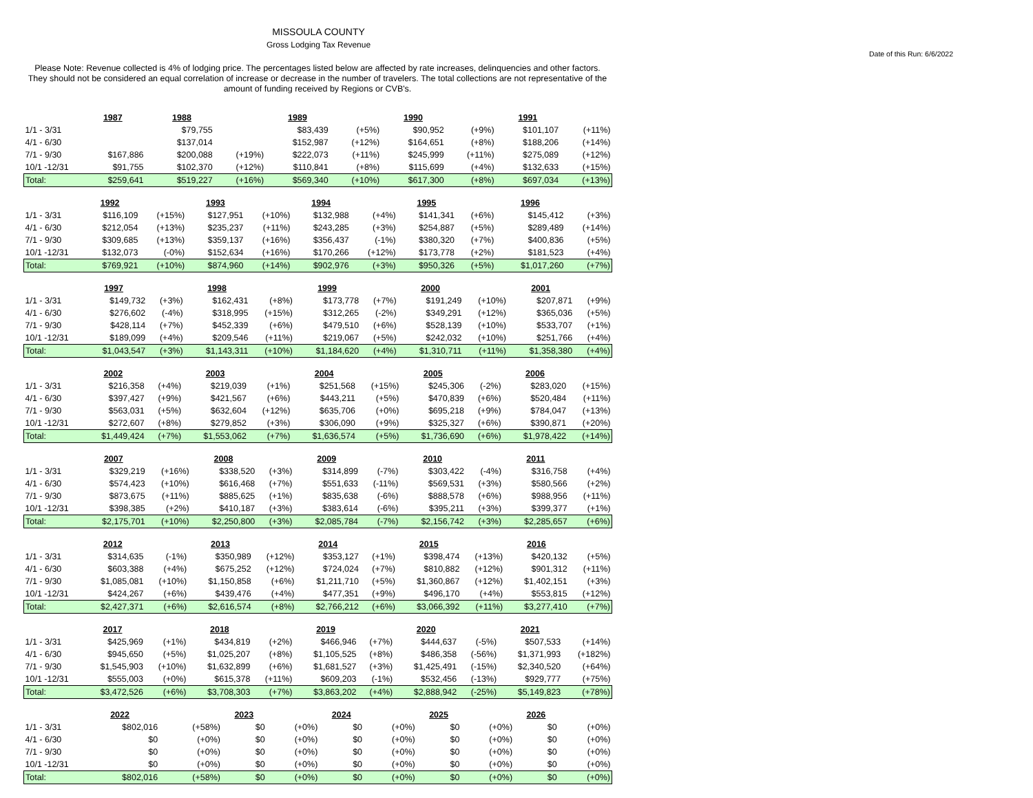MISSOULA COUNTY
Gross Lodging Tax Revenue
Date of this Run: 6/6/2022
Please Note: Revenue collected is 4% of lodging price. The percentages listed below are affected by rate increases, delinquencies and other factors. They should not be considered an equal correlation of increase or decrease in the number of travelers. The total collections are not representative of the amount of funding received by Regions or CVB's.
| | 1987 | | 1988 | | 1989 | | 1990 | | 1991 | |
| 1/1 - 3/31 | | | $79,755 | | $83,439 | (+5%) | $90,952 | (+9%) | $101,107 | (+11%) |
| 4/1 - 6/30 | | | $137,014 | | $152,987 | (+12%) | $164,651 | (+8%) | $188,206 | (+14%) |
| 7/1 - 9/30 | $167,886 | | $200,088 | (+19%) | $222,073 | (+11%) | $245,999 | (+11%) | $275,089 | (+12%) |
| 10/1 -12/31 | $91,755 | | $102,370 | (+12%) | $110,841 | (+8%) | $115,699 | (+4%) | $132,633 | (+15%) |
| Total: | $259,641 | | $519,227 | (+16%) | $569,340 | (+10%) | $617,300 | (+8%) | $697,034 | (+13%) |
| | 1992 | | 1993 | | 1994 | | 1995 | | 1996 | |
| 1/1 - 3/31 | $116,109 | (+15%) | $127,951 | (+10%) | $132,988 | (+4%) | $141,341 | (+6%) | $145,412 | (+3%) |
| 4/1 - 6/30 | $212,054 | (+13%) | $235,237 | (+11%) | $243,285 | (+3%) | $254,887 | (+5%) | $289,489 | (+14%) |
| 7/1 - 9/30 | $309,685 | (+13%) | $359,137 | (+16%) | $356,437 | (-1%) | $380,320 | (+7%) | $400,836 | (+5%) |
| 10/1 -12/31 | $132,073 | (-0%) | $152,634 | (+16%) | $170,266 | (+12%) | $173,778 | (+2%) | $181,523 | (+4%) |
| Total: | $769,921 | (+10%) | $874,960 | (+14%) | $902,976 | (+3%) | $950,326 | (+5%) | $1,017,260 | (+7%) |
| | 1997 | | 1998 | | 1999 | | 2000 | | 2001 | |
| 1/1 - 3/31 | $149,732 | (+3%) | $162,431 | (+8%) | $173,778 | (+7%) | $191,249 | (+10%) | $207,871 | (+9%) |
| 4/1 - 6/30 | $276,602 | (-4%) | $318,995 | (+15%) | $312,265 | (-2%) | $349,291 | (+12%) | $365,036 | (+5%) |
| 7/1 - 9/30 | $428,114 | (+7%) | $452,339 | (+6%) | $479,510 | (+6%) | $528,139 | (+10%) | $533,707 | (+1%) |
| 10/1 -12/31 | $189,099 | (+4%) | $209,546 | (+11%) | $219,067 | (+5%) | $242,032 | (+10%) | $251,766 | (+4%) |
| Total: | $1,043,547 | (+3%) | $1,143,311 | (+10%) | $1,184,620 | (+4%) | $1,310,711 | (+11%) | $1,358,380 | (+4%) |
| | 2002 | | 2003 | | 2004 | | 2005 | | 2006 | |
| 1/1 - 3/31 | $216,358 | (+4%) | $219,039 | (+1%) | $251,568 | (+15%) | $245,306 | (-2%) | $283,020 | (+15%) |
| 4/1 - 6/30 | $397,427 | (+9%) | $421,567 | (+6%) | $443,211 | (+5%) | $470,839 | (+6%) | $520,484 | (+11%) |
| 7/1 - 9/30 | $563,031 | (+5%) | $632,604 | (+12%) | $635,706 | (+0%) | $695,218 | (+9%) | $784,047 | (+13%) |
| 10/1 -12/31 | $272,607 | (+8%) | $279,852 | (+3%) | $306,090 | (+9%) | $325,327 | (+6%) | $390,871 | (+20%) |
| Total: | $1,449,424 | (+7%) | $1,553,062 | (+7%) | $1,636,574 | (+5%) | $1,736,690 | (+6%) | $1,978,422 | (+14%) |
| | 2007 | | 2008 | | 2009 | | 2010 | | 2011 | |
| 1/1 - 3/31 | $329,219 | (+16%) | $338,520 | (+3%) | $314,899 | (-7%) | $303,422 | (-4%) | $316,758 | (+4%) |
| 4/1 - 6/30 | $574,423 | (+10%) | $616,468 | (+7%) | $551,633 | (-11%) | $569,531 | (+3%) | $580,566 | (+2%) |
| 7/1 - 9/30 | $873,675 | (+11%) | $885,625 | (+1%) | $835,638 | (-6%) | $888,578 | (+6%) | $988,956 | (+11%) |
| 10/1 -12/31 | $398,385 | (+2%) | $410,187 | (+3%) | $383,614 | (-6%) | $395,211 | (+3%) | $399,377 | (+1%) |
| Total: | $2,175,701 | (+10%) | $2,250,800 | (+3%) | $2,085,784 | (-7%) | $2,156,742 | (+3%) | $2,285,657 | (+6%) |
| | 2012 | | 2013 | | 2014 | | 2015 | | 2016 | |
| 1/1 - 3/31 | $314,635 | (-1%) | $350,989 | (+12%) | $353,127 | (+1%) | $398,474 | (+13%) | $420,132 | (+5%) |
| 4/1 - 6/30 | $603,388 | (+4%) | $675,252 | (+12%) | $724,024 | (+7%) | $810,882 | (+12%) | $901,312 | (+11%) |
| 7/1 - 9/30 | $1,085,081 | (+10%) | $1,150,858 | (+6%) | $1,211,710 | (+5%) | $1,360,867 | (+12%) | $1,402,151 | (+3%) |
| 10/1 -12/31 | $424,267 | (+6%) | $439,476 | (+4%) | $477,351 | (+9%) | $496,170 | (+4%) | $553,815 | (+12%) |
| Total: | $2,427,371 | (+6%) | $2,616,574 | (+8%) | $2,766,212 | (+6%) | $3,066,392 | (+11%) | $3,277,410 | (+7%) |
| | 2017 | | 2018 | | 2019 | | 2020 | | 2021 | |
| 1/1 - 3/31 | $425,969 | (+1%) | $434,819 | (+2%) | $466,946 | (+7%) | $444,637 | (-5%) | $507,533 | (+14%) |
| 4/1 - 6/30 | $945,650 | (+5%) | $1,025,207 | (+8%) | $1,105,525 | (+8%) | $486,358 | (-56%) | $1,371,993 | (+182%) |
| 7/1 - 9/30 | $1,545,903 | (+10%) | $1,632,899 | (+6%) | $1,681,527 | (+3%) | $1,425,491 | (-15%) | $2,340,520 | (+64%) |
| 10/1 -12/31 | $555,003 | (+0%) | $615,378 | (+11%) | $609,203 | (-1%) | $532,456 | (-13%) | $929,777 | (+75%) |
| Total: | $3,472,526 | (+6%) | $3,708,303 | (+7%) | $3,863,202 | (+4%) | $2,888,942 | (-25%) | $5,149,823 | (+78%) |
| | 2022 | | 2023 | | 2024 | | 2025 | | 2026 | |
| 1/1 - 3/31 | $802,016 | (+58%) | $0 | (+0%) | $0 | (+0%) | $0 | (+0%) | $0 | (+0%) |
| 4/1 - 6/30 | $0 | (+0%) | $0 | (+0%) | $0 | (+0%) | $0 | (+0%) | $0 | (+0%) |
| 7/1 - 9/30 | $0 | (+0%) | $0 | (+0%) | $0 | (+0%) | $0 | (+0%) | $0 | (+0%) |
| 10/1 -12/31 | $0 | (+0%) | $0 | (+0%) | $0 | (+0%) | $0 | (+0%) | $0 | (+0%) |
| Total: | $802,016 | (+58%) | $0 | (+0%) | $0 | (+0%) | $0 | (+0%) | $0 | (+0%) |